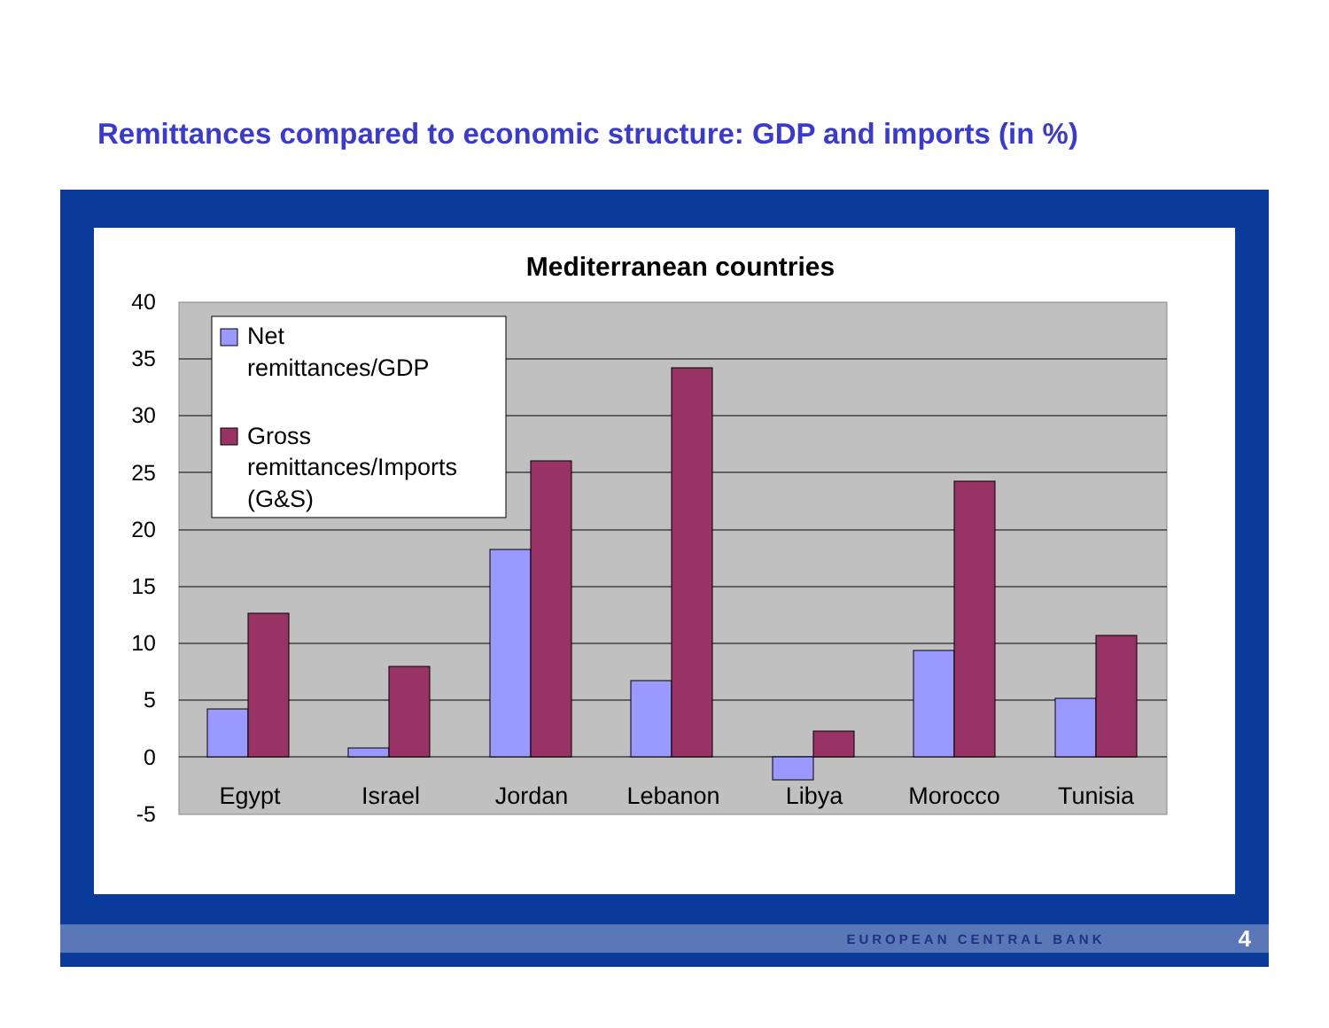Remittances compared to economic structure: GDP and imports (in %)
Mediterranean countries
40
35
30
25
20
15
10
5
0
-5
Egypt
Israel
Jordan
Lebanon
Libya
Morocco
Tunisia
Net
remittances/GDP
Gross
remittances/Imports
(G&S)
EUROPEAN CENTRAL BANK 4